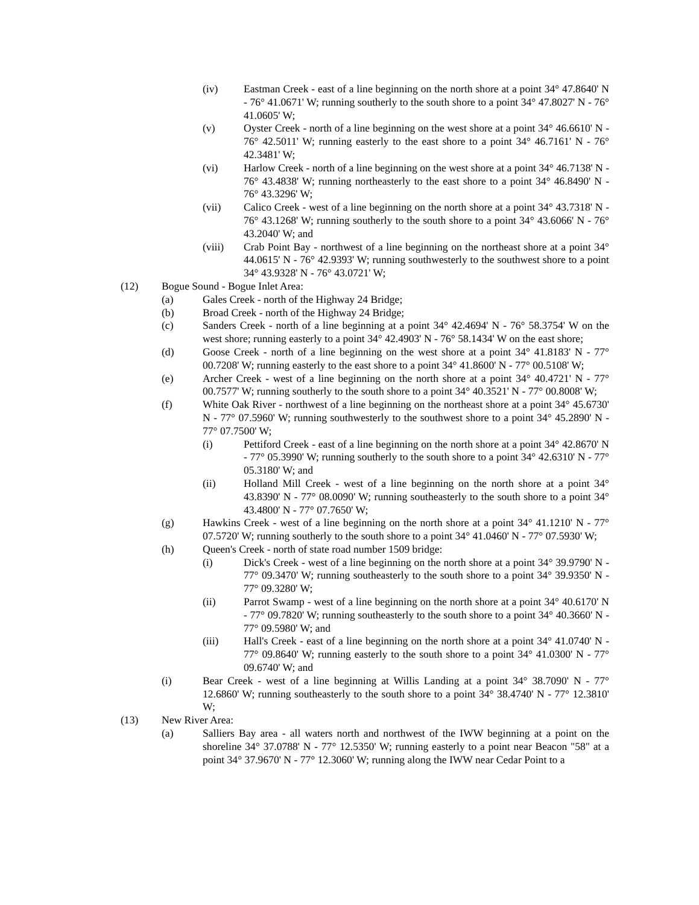(iv) Eastman Creek - east of a line beginning on the north shore at a point 34° 47.8640' N - 76° 41.0671' W; running southerly to the south shore to a point 34° 47.8027' N - 76° 41.0605' W;
(v) Oyster Creek - north of a line beginning on the west shore at a point 34° 46.6610' N - 76° 42.5011' W; running easterly to the east shore to a point 34° 46.7161' N - 76° 42.3481' W;
(vi) Harlow Creek - north of a line beginning on the west shore at a point 34° 46.7138' N - 76° 43.4838' W; running northeasterly to the east shore to a point 34° 46.8490' N - 76° 43.3296' W;
(vii) Calico Creek - west of a line beginning on the north shore at a point 34° 43.7318' N - 76° 43.1268' W; running southerly to the south shore to a point 34° 43.6066' N - 76° 43.2040' W; and
(viii) Crab Point Bay - northwest of a line beginning on the northeast shore at a point 34° 44.0615' N - 76° 42.9393' W; running southwesterly to the southwest shore to a point 34° 43.9328' N - 76° 43.0721' W;
(12) Bogue Sound - Bogue Inlet Area:
(a) Gales Creek - north of the Highway 24 Bridge;
(b) Broad Creek - north of the Highway 24 Bridge;
(c) Sanders Creek - north of a line beginning at a point 34° 42.4694' N - 76° 58.3754' W on the west shore; running easterly to a point 34° 42.4903' N - 76° 58.1434' W on the east shore;
(d) Goose Creek - north of a line beginning on the west shore at a point 34° 41.8183' N - 77° 00.7208' W; running easterly to the east shore to a point 34° 41.8600' N - 77° 00.5108' W;
(e) Archer Creek - west of a line beginning on the north shore at a point 34° 40.4721' N - 77° 00.7577' W; running southerly to the south shore to a point 34° 40.3521' N - 77° 00.8008' W;
(f) White Oak River - northwest of a line beginning on the northeast shore at a point 34° 45.6730' N - 77° 07.5960' W; running southwesterly to the southwest shore to a point 34° 45.2890' N - 77° 07.7500' W;
(i) Pettiford Creek - east of a line beginning on the north shore at a point 34° 42.8670' N - 77° 05.3990' W; running southerly to the south shore to a point 34° 42.6310' N - 77° 05.3180' W; and
(ii) Holland Mill Creek - west of a line beginning on the north shore at a point 34° 43.8390' N - 77° 08.0090' W; running southeasterly to the south shore to a point 34° 43.4800' N - 77° 07.7650' W;
(g) Hawkins Creek - west of a line beginning on the north shore at a point 34° 41.1210' N - 77° 07.5720' W; running southerly to the south shore to a point 34° 41.0460' N - 77° 07.5930' W;
(h) Queen's Creek - north of state road number 1509 bridge:
(i) Dick's Creek - west of a line beginning on the north shore at a point 34° 39.9790' N - 77° 09.3470' W; running southeasterly to the south shore to a point 34° 39.9350' N - 77° 09.3280' W;
(ii) Parrot Swamp - west of a line beginning on the north shore at a point 34° 40.6170' N - 77° 09.7820' W; running southeasterly to the south shore to a point 34° 40.3660' N - 77° 09.5980' W; and
(iii) Hall's Creek - east of a line beginning on the north shore at a point 34° 41.0740' N - 77° 09.8640' W; running easterly to the south shore to a point 34° 41.0300' N - 77° 09.6740' W; and
(i) Bear Creek - west of a line beginning at Willis Landing at a point 34° 38.7090' N - 77° 12.6860' W; running southeasterly to the south shore to a point 34° 38.4740' N - 77° 12.3810' W;
(13) New River Area:
(a) Salliers Bay area - all waters north and northwest of the IWW beginning at a point on the shoreline 34° 37.0788' N - 77° 12.5350' W; running easterly to a point near Beacon "58" at a point 34° 37.9670' N - 77° 12.3060' W; running along the IWW near Cedar Point to a